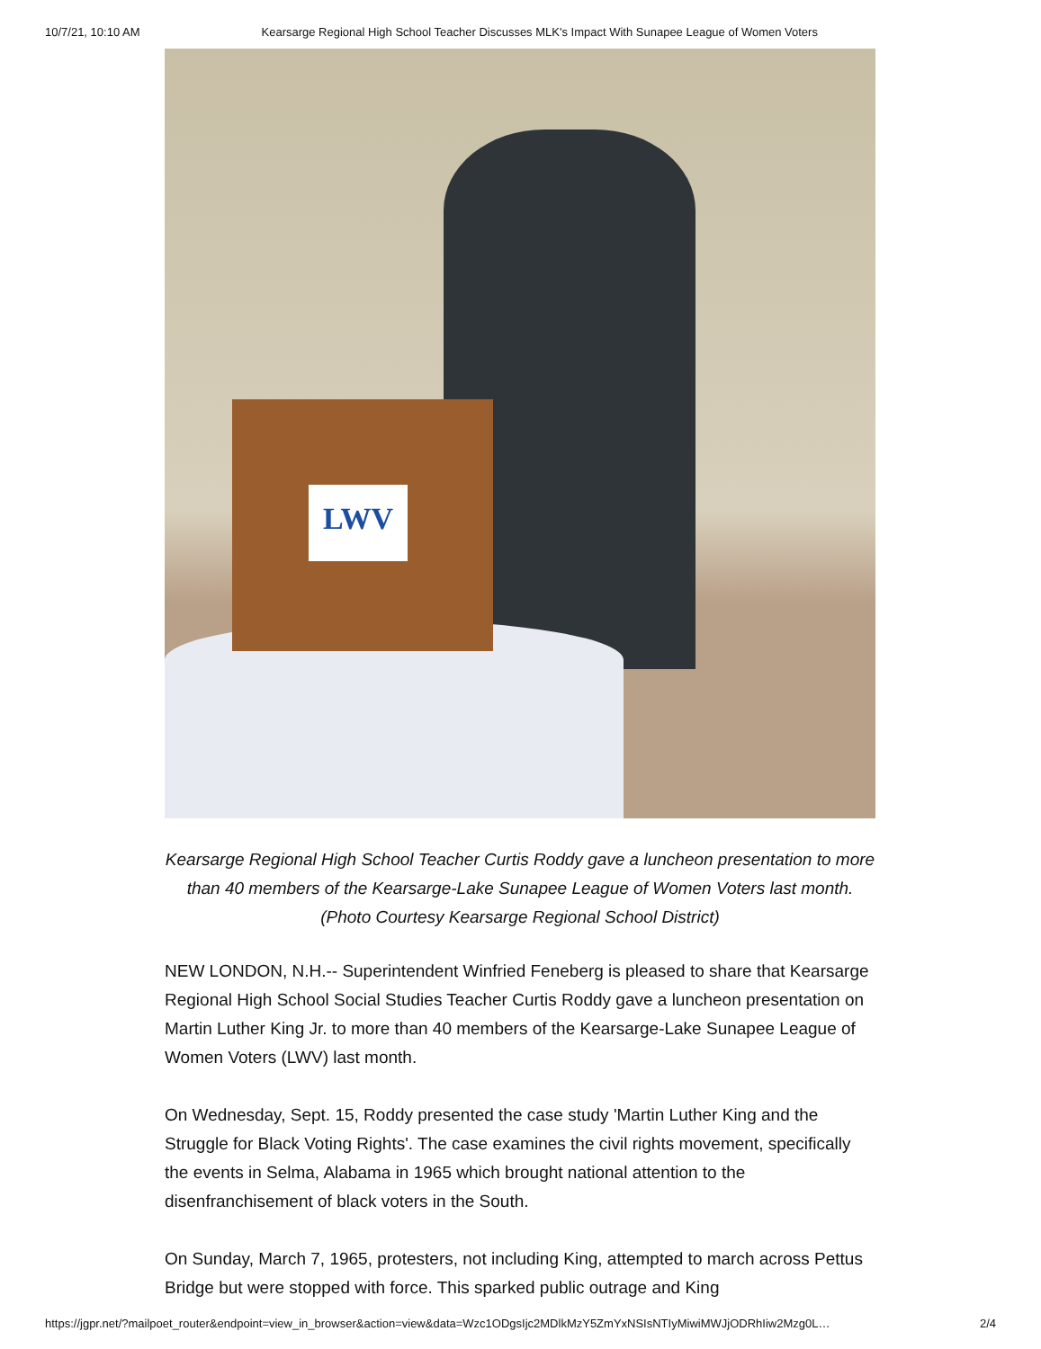10/7/21, 10:10 AM Kearsarge Regional High School Teacher Discusses MLK's Impact With Sunapee League of Women Voters
LWV
Kearsarge Regional High School Teacher Curtis Roddy gave a luncheon presentation to more than 40 members of the Kearsarge-Lake Sunapee League of Women Voters last month. (Photo Courtesy Kearsarge Regional School District)
NEW LONDON, N.H.-- Superintendent Winfried Feneberg is pleased to share that Kearsarge Regional High School Social Studies Teacher Curtis Roddy gave a luncheon presentation on Martin Luther King Jr. to more than 40 members of the Kearsarge-Lake Sunapee League of Women Voters (LWV) last month.
On Wednesday, Sept. 15, Roddy presented the case study 'Martin Luther King and the Struggle for Black Voting Rights'. The case examines the civil rights movement, specifically the events in Selma, Alabama in 1965 which brought national attention to the disenfranchisement of black voters in the South.
On Sunday, March 7, 1965, protesters, not including King, attempted to march across Pettus Bridge but were stopped with force. This sparked public outrage and King
https://jgpr.net/?mailpoet_router&endpoint=view_in_browser&action=view&data=Wzc1ODgsIjc2MDlkMzY5ZmYxNSIsNTIyMiwiMWJjODRhIiw2Mzg0L… 2/4